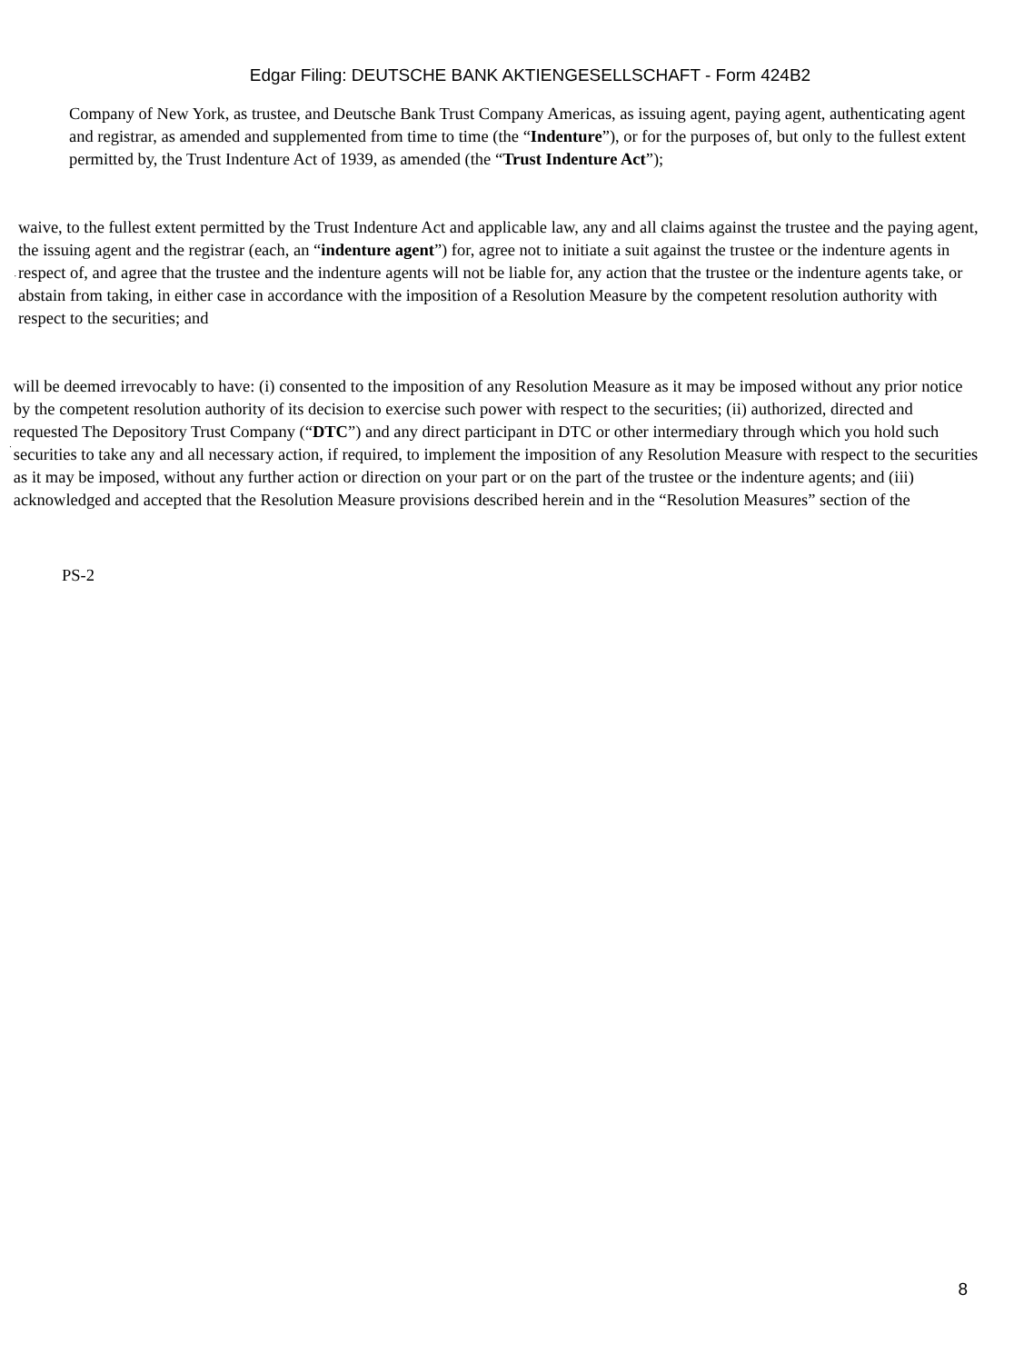Edgar Filing: DEUTSCHE BANK AKTIENGESELLSCHAFT - Form 424B2
Company of New York, as trustee, and Deutsche Bank Trust Company Americas, as issuing agent, paying agent, authenticating agent and registrar, as amended and supplemented from time to time (the “Indenture”), or for the purposes of, but only to the fullest extent permitted by, the Trust Indenture Act of 1939, as amended (the “Trust Indenture Act”);
.
waive, to the fullest extent permitted by the Trust Indenture Act and applicable law, any and all claims against the trustee and the paying agent, the issuing agent and the registrar (each, an “indenture agent”) for, agree not to initiate a suit against the trustee or the indenture agents in respect of, and agree that the trustee and the indenture agents will not be liable for, any action that the trustee or the indenture agents take, or abstain from taking, in either case in accordance with the imposition of a Resolution Measure by the competent resolution authority with respect to the securities; and
.
will be deemed irrevocably to have: (i) consented to the imposition of any Resolution Measure as it may be imposed without any prior notice by the competent resolution authority of its decision to exercise such power with respect to the securities; (ii) authorized, directed and requested The Depository Trust Company (“DTC”) and any direct participant in DTC or other intermediary through which you hold such securities to take any and all necessary action, if required, to implement the imposition of any Resolution Measure with respect to the securities as it may be imposed, without any further action or direction on your part or on the part of the trustee or the indenture agents; and (iii) acknowledged and accepted that the Resolution Measure provisions described herein and in the “Resolution Measures” section of the
PS-2
8